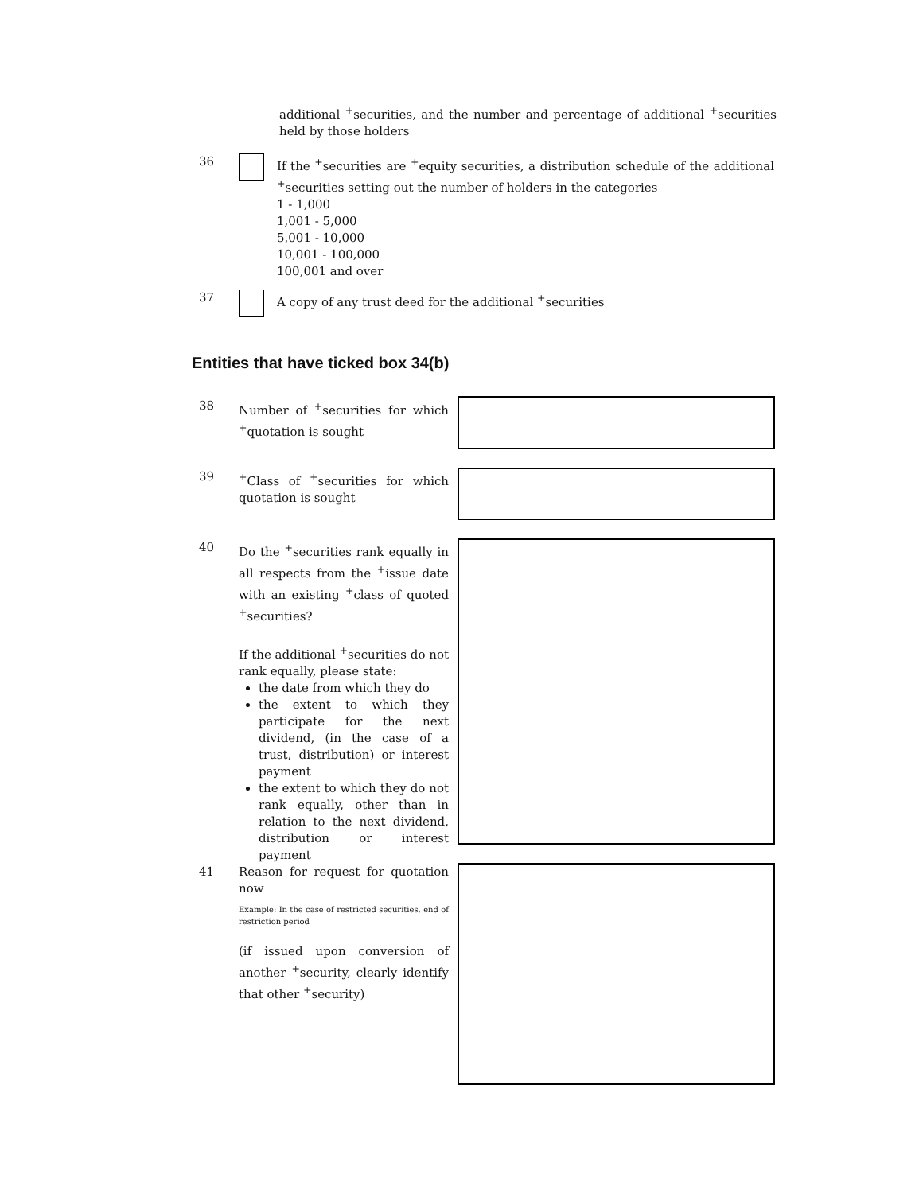additional <sup>+</sup>securities, and the number and percentage of additional <sup>+</sup>securities held by those holders
36 If the <sup>+</sup>securities are <sup>+</sup>equity securities, a distribution schedule of the additional <sup>+</sup>securities setting out the number of holders in the categories
1 - 1,000
1,001 - 5,000
5,001 - 10,000
10,001 - 100,000
100,001 and over
37 A copy of any trust deed for the additional <sup>+</sup>securities
Entities that have ticked box 34(b)
38 Number of <sup>+</sup>securities for which <sup>+</sup>quotation is sought
39 <sup>+</sup>Class of <sup>+</sup>securities for which quotation is sought
40 Do the <sup>+</sup>securities rank equally in all respects from the <sup>+</sup>issue date with an existing <sup>+</sup>class of quoted <sup>+</sup>securities?
If the additional <sup>+</sup>securities do not rank equally, please state:
the date from which they do
the extent to which they participate for the next dividend, (in the case of a trust, distribution) or interest payment
the extent to which they do not rank equally, other than in relation to the next dividend, distribution or interest payment
41 Reason for request for quotation now
Example: In the case of restricted securities, end of restriction period
(if issued upon conversion of another <sup>+</sup>security, clearly identify that other <sup>+</sup>security)